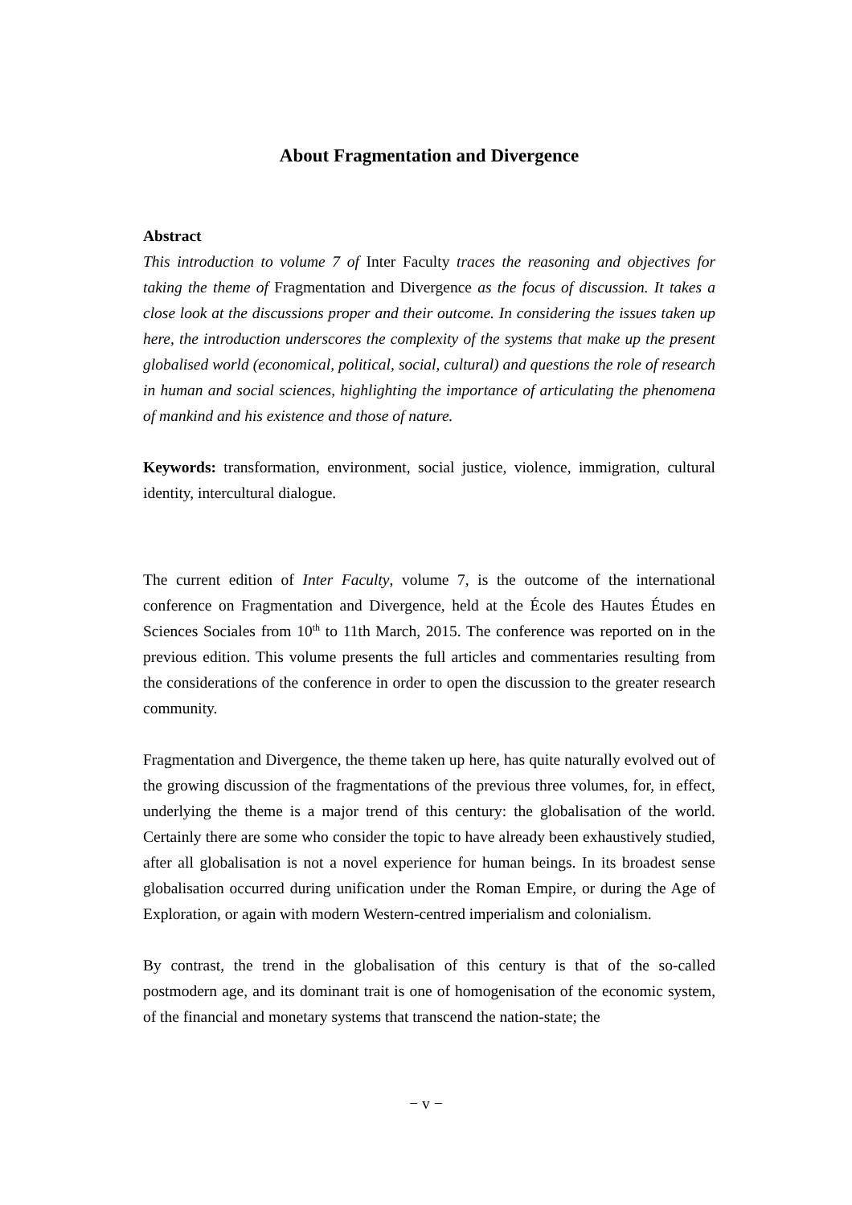About Fragmentation and Divergence
Abstract
This introduction to volume 7 of Inter Faculty traces the reasoning and objectives for taking the theme of Fragmentation and Divergence as the focus of discussion. It takes a close look at the discussions proper and their outcome. In considering the issues taken up here, the introduction underscores the complexity of the systems that make up the present globalised world (economical, political, social, cultural) and questions the role of research in human and social sciences, highlighting the importance of articulating the phenomena of mankind and his existence and those of nature.
Keywords: transformation, environment, social justice, violence, immigration, cultural identity, intercultural dialogue.
The current edition of Inter Faculty, volume 7, is the outcome of the international conference on Fragmentation and Divergence, held at the École des Hautes Études en Sciences Sociales from 10<sup>th</sup> to 11th March, 2015. The conference was reported on in the previous edition. This volume presents the full articles and commentaries resulting from the considerations of the conference in order to open the discussion to the greater research community.
Fragmentation and Divergence, the theme taken up here, has quite naturally evolved out of the growing discussion of the fragmentations of the previous three volumes, for, in effect, underlying the theme is a major trend of this century: the globalisation of the world. Certainly there are some who consider the topic to have already been exhaustively studied, after all globalisation is not a novel experience for human beings. In its broadest sense globalisation occurred during unification under the Roman Empire, or during the Age of Exploration, or again with modern Western-centred imperialism and colonialism.
By contrast, the trend in the globalisation of this century is that of the so-called postmodern age, and its dominant trait is one of homogenisation of the economic system, of the financial and monetary systems that transcend the nation-state; the
− v −